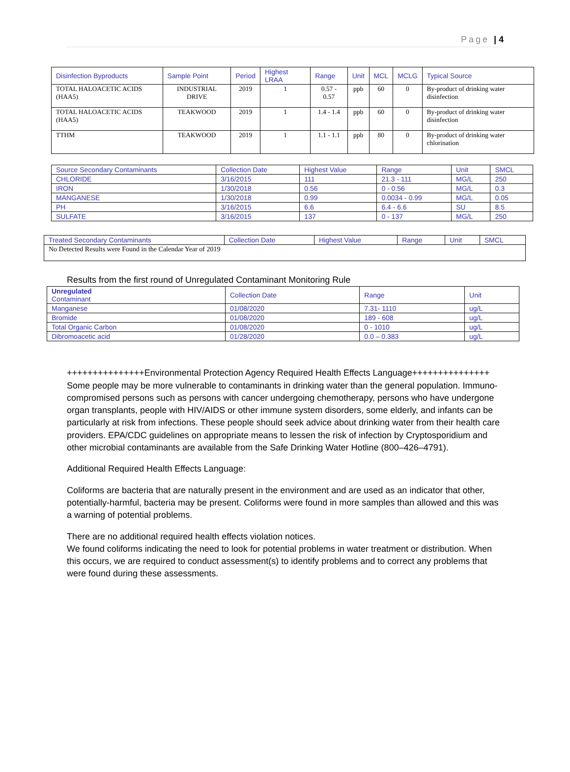Page | 4
| Disinfection Byproducts | Sample Point | Period | Highest LRAA | Range | Unit | MCL | MCLG | Typical Source |
| --- | --- | --- | --- | --- | --- | --- | --- | --- |
| TOTAL HALOACETIC ACIDS (HAA5) | INDUSTRIAL DRIVE | 2019 | 1 | 0.57 - 0.57 | ppb | 60 | 0 | By-product of drinking water disinfection |
| TOTAL HALOACETIC ACIDS (HAA5) | TEAKWOOD | 2019 | 1 | 1.4 - 1.4 | ppb | 60 | 0 | By-product of drinking water disinfection |
| TTHM | TEAKWOOD | 2019 | 1 | 1.1 - 1.1 | ppb | 80 | 0 | By-product of drinking water chlorination |
| Source Secondary Contaminants | Collection Date | Highest Value | Range | Unit | SMCL |
| --- | --- | --- | --- | --- | --- |
| CHLORIDE | 3/16/2015 | 111 | 21.3 - 111 | MG/L | 250 |
| IRON | 1/30/2018 | 0.56 | 0 - 0.56 | MG/L | 0.3 |
| MANGANESE | 1/30/2018 | 0.99 | 0.0034 - 0.99 | MG/L | 0.05 |
| PH | 3/16/2015 | 6.6 | 6.4 - 6.6 | SU | 8.5 |
| SULFATE | 3/16/2015 | 137 | 0 - 137 | MG/L | 250 |
| Treated Secondary Contaminants | Collection Date | Highest Value | Range | Unit | SMCL |
| --- | --- | --- | --- | --- | --- |
| No Detected Results were Found in the Calendar Year of 2019 | | | | | |
Results from the first round of Unregulated Contaminant Monitoring Rule
| Unregulated Contaminant | Collection Date | Range | Unit |
| --- | --- | --- | --- |
| Manganese | 01/08/2020 | 7.31- 1110 | ug/L |
| Bromide | 01/08/2020 | 189 - 608 | ug/L |
| Total Organic Carbon | 01/08/2020 | 0 - 1010 | ug/L |
| Dibromoacetic acid | 01/28/2020 | 0.0 – 0.383 | ug/L |
+++++++++++++++Environmental Protection Agency Required Health Effects Language+++++++++++++++ Some people may be more vulnerable to contaminants in drinking water than the general population. Immuno-compromised persons such as persons with cancer undergoing chemotherapy, persons who have undergone organ transplants, people with HIV/AIDS or other immune system disorders, some elderly, and infants can be particularly at risk from infections. These people should seek advice about drinking water from their health care providers. EPA/CDC guidelines on appropriate means to lessen the risk of infection by Cryptosporidium and other microbial contaminants are available from the Safe Drinking Water Hotline (800–426–4791).
Additional Required Health Effects Language:
Coliforms are bacteria that are naturally present in the environment and are used as an indicator that other, potentially-harmful, bacteria may be present. Coliforms were found in more samples than allowed and this was a warning of potential problems.
There are no additional required health effects violation notices.
We found coliforms indicating the need to look for potential problems in water treatment or distribution. When this occurs, we are required to conduct assessment(s) to identify problems and to correct any problems that were found during these assessments.